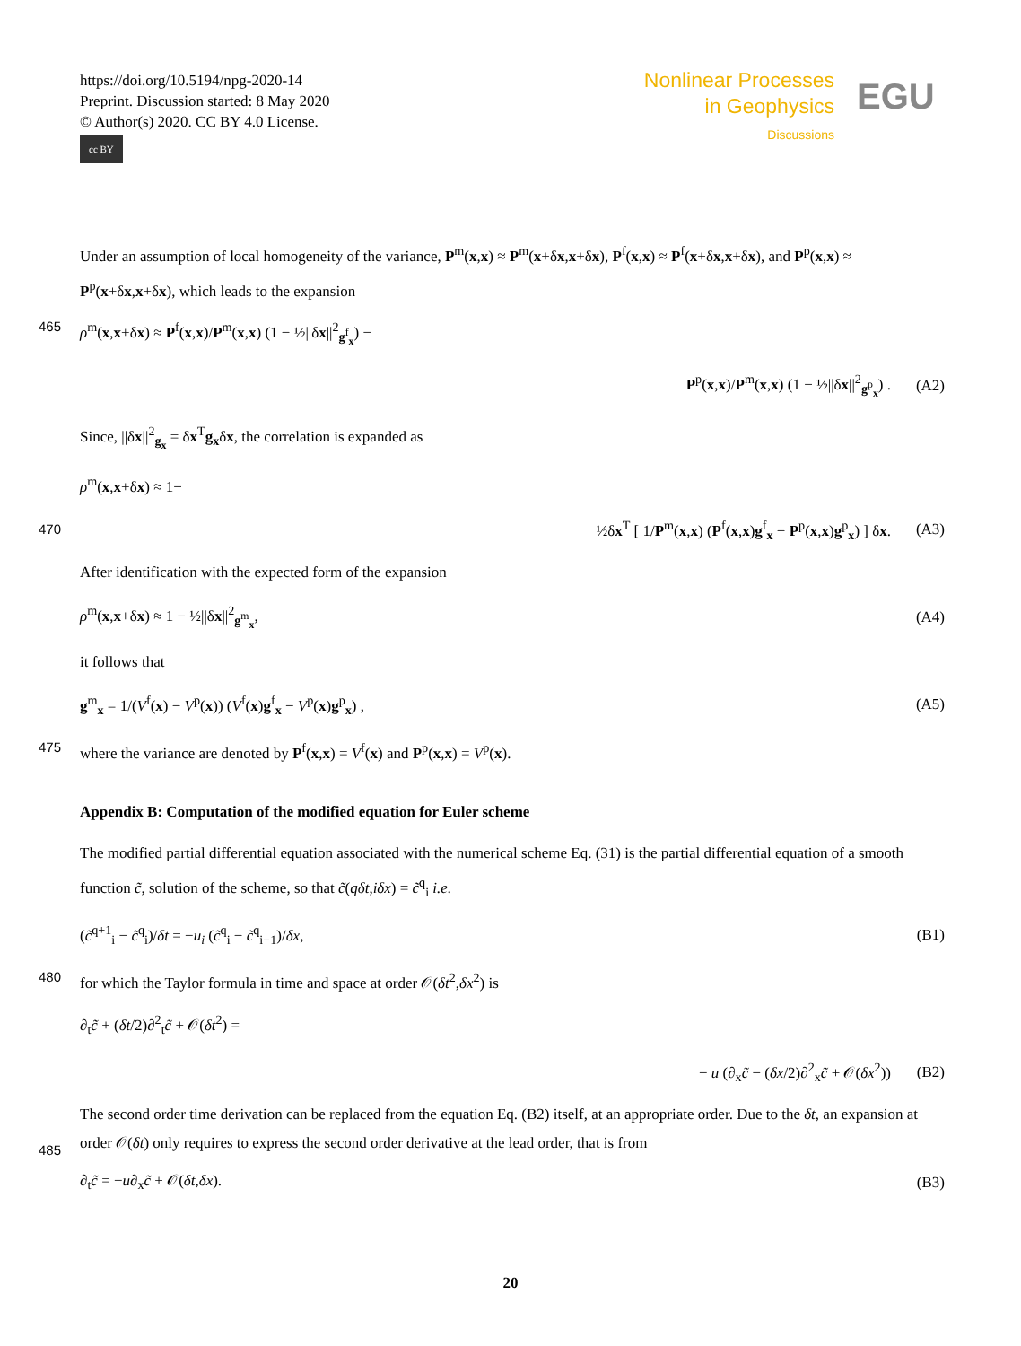https://doi.org/10.5194/npg-2020-14
Preprint. Discussion started: 8 May 2020
© Author(s) 2020. CC BY 4.0 License.
cc BY
Nonlinear Processes
in Geophysics
Discussions
EGU
Under an assumption of local homogeneity of the variance, P<sup>m</sup>(x,x) ≈ P<sup>m</sup>(x+δx,x+δx), P<sup>f</sup>(x,x) ≈ P<sup>f</sup>(x+δx,x+δx), and P<sup>p</sup>(x,x) ≈ P<sup>p</sup>(x+δx,x+δx), which leads to the expansion
465 ρ<sup>m</sup>(x,x+δx) ≈ P<sup>f</sup>(x,x)/P<sup>m</sup>(x,x) (1 − ½||δx||<sup>2</sup><sub>g<sup>f</sup><sub>x</sub></sub>) −
P<sup>p</sup>(x,x)/P<sup>m</sup>(x,x) (1 − ½||δx||<sup>2</sup><sub>g<sup>p</sup><sub>x</sub></sub>) . (A2)
Since, ||δx||<sup>2</sup><sub>g<sub>x</sub></sub> = δx<sup>T</sup>g<sub>x</sub>δx, the correlation is expanded as
ρ<sup>m</sup>(x,x+δx) ≈ 1−
470 ½δx<sup>T</sup> [ 1/P<sup>m</sup>(x,x) (P<sup>f</sup>(x,x)g<sup>f</sup><sub>x</sub> − P<sup>p</sup>(x,x)g<sup>p</sup><sub>x</sub>) ] δx. (A3)
After identification with the expected form of the expansion
ρ<sup>m</sup>(x,x+δx) ≈ 1 − ½||δx||<sup>2</sup><sub>g<sup>m</sup><sub>x</sub></sub>, (A4)
it follows that
g<sup>m</sup><sub>x</sub> = 1/(V<sup>f</sup>(x) − V<sup>p</sup>(x)) (V<sup>f</sup>(x)g<sup>f</sup><sub>x</sub> − V<sup>p</sup>(x)g<sup>p</sup><sub>x</sub>) , (A5)
475 where the variance are denoted by P<sup>f</sup>(x,x) = V<sup>f</sup>(x) and P<sup>p</sup>(x,x) = V<sup>p</sup>(x).
Appendix B: Computation of the modified equation for Euler scheme
The modified partial differential equation associated with the numerical scheme Eq. (31) is the partial differential equation of a smooth function c̃, solution of the scheme, so that c̃(qδt,iδx) = c̃<sup>q</sup><sub>i</sub> i.e.
(c̃<sup>q+1</sup><sub>i</sub> − c̃<sup>q</sup><sub>i</sub>)/δt = −u<sub>i</sub> (c̃<sup>q</sup><sub>i</sub> − c̃<sup>q</sup><sub>i−1</sub>)/δx, (B1)
480 for which the Taylor formula in time and space at order 𝒪(δt<sup>2</sup>,δx<sup>2</sup>) is
∂<sub>t</sub>c̃ + (δt/2)∂<sup>2</sup><sub>t</sub>c̃ + 𝒪(δt<sup>2</sup>) =
− u (∂<sub>x</sub>c̃ − (δx/2)∂<sup>2</sup><sub>x</sub>c̃ + 𝒪(δx<sup>2</sup>)) (B2)
The second order time derivation can be replaced from the equation Eq. (B2) itself, at an appropriate order. Due to the δt, an
485
expansion at order 𝒪(δt) only requires to express the second order derivative at the lead order, that is from
∂<sub>t</sub>c̃ = −u∂<sub>x</sub>c̃ + 𝒪(δt,δx). (B3)
20